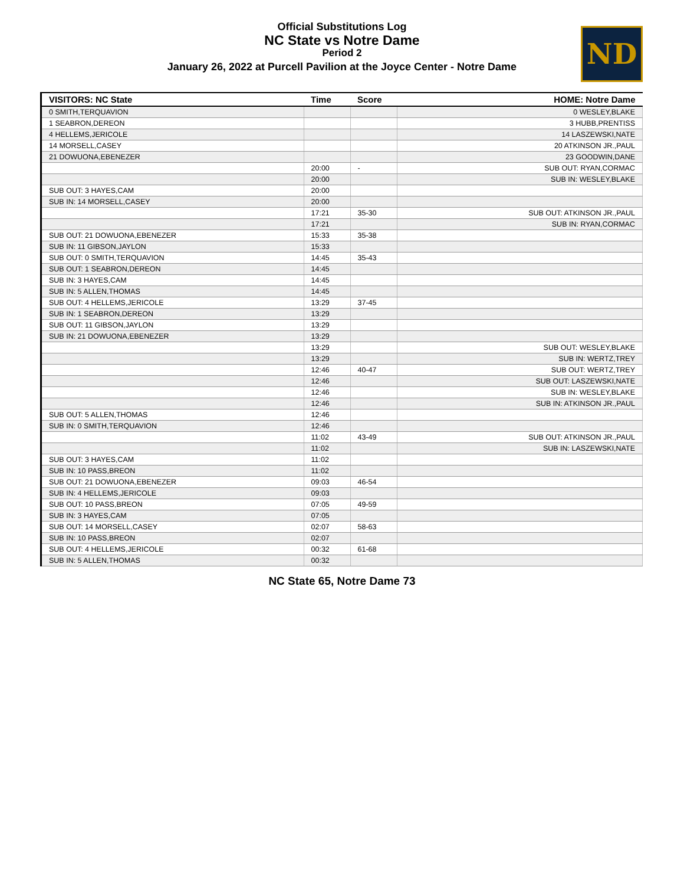Official Substitutions Log
NC State vs Notre Dame
Period 2
January 26, 2022 at Purcell Pavilion at the Joyce Center - Notre Dame
ND
| VISITORS: NC State | Time | Score | HOME: Notre Dame |
| --- | --- | --- | --- |
| 0 SMITH,TERQUAVION | | | 0 WESLEY,BLAKE |
| 1 SEABRON,DEREON | | | 3 HUBB,PRENTISS |
| 4 HELLEMS,JERICOLE | | | 14 LASZEWSKI,NATE |
| 14 MORSELL,CASEY | | | 20 ATKINSON JR.,PAUL |
| 21 DOWUONA,EBENEZER | | | 23 GOODWIN,DANE |
| | 20:00 | - | SUB OUT: RYAN,CORMAC |
| | 20:00 | | SUB IN: WESLEY,BLAKE |
| SUB OUT: 3 HAYES,CAM | 20:00 | | |
| SUB IN: 14 MORSELL,CASEY | 20:00 | | |
| | 17:21 | 35-30 | SUB OUT: ATKINSON JR.,PAUL |
| | 17:21 | | SUB IN: RYAN,CORMAC |
| SUB OUT: 21 DOWUONA,EBENEZER | 15:33 | 35-38 | |
| SUB IN: 11 GIBSON,JAYLON | 15:33 | | |
| SUB OUT: 0 SMITH,TERQUAVION | 14:45 | 35-43 | |
| SUB OUT: 1 SEABRON,DEREON | 14:45 | | |
| SUB IN: 3 HAYES,CAM | 14:45 | | |
| SUB IN: 5 ALLEN,THOMAS | 14:45 | | |
| SUB OUT: 4 HELLEMS,JERICOLE | 13:29 | 37-45 | |
| SUB IN: 1 SEABRON,DEREON | 13:29 | | |
| SUB OUT: 11 GIBSON,JAYLON | 13:29 | | |
| SUB IN: 21 DOWUONA,EBENEZER | 13:29 | | |
| | 13:29 | | SUB OUT: WESLEY,BLAKE |
| | 13:29 | | SUB IN: WERTZ,TREY |
| | 12:46 | 40-47 | SUB OUT: WERTZ,TREY |
| | 12:46 | | SUB OUT: LASZEWSKI,NATE |
| | 12:46 | | SUB IN: WESLEY,BLAKE |
| | 12:46 | | SUB IN: ATKINSON JR.,PAUL |
| SUB OUT: 5 ALLEN,THOMAS | 12:46 | | |
| SUB IN: 0 SMITH,TERQUAVION | 12:46 | | |
| | 11:02 | 43-49 | SUB OUT: ATKINSON JR.,PAUL |
| | 11:02 | | SUB IN: LASZEWSKI,NATE |
| SUB OUT: 3 HAYES,CAM | 11:02 | | |
| SUB IN: 10 PASS,BREON | 11:02 | | |
| SUB OUT: 21 DOWUONA,EBENEZER | 09:03 | 46-54 | |
| SUB IN: 4 HELLEMS,JERICOLE | 09:03 | | |
| SUB OUT: 10 PASS,BREON | 07:05 | 49-59 | |
| SUB IN: 3 HAYES,CAM | 07:05 | | |
| SUB OUT: 14 MORSELL,CASEY | 02:07 | 58-63 | |
| SUB IN: 10 PASS,BREON | 02:07 | | |
| SUB OUT: 4 HELLEMS,JERICOLE | 00:32 | 61-68 | |
| SUB IN: 5 ALLEN,THOMAS | 00:32 | | |
NC State 65, Notre Dame 73